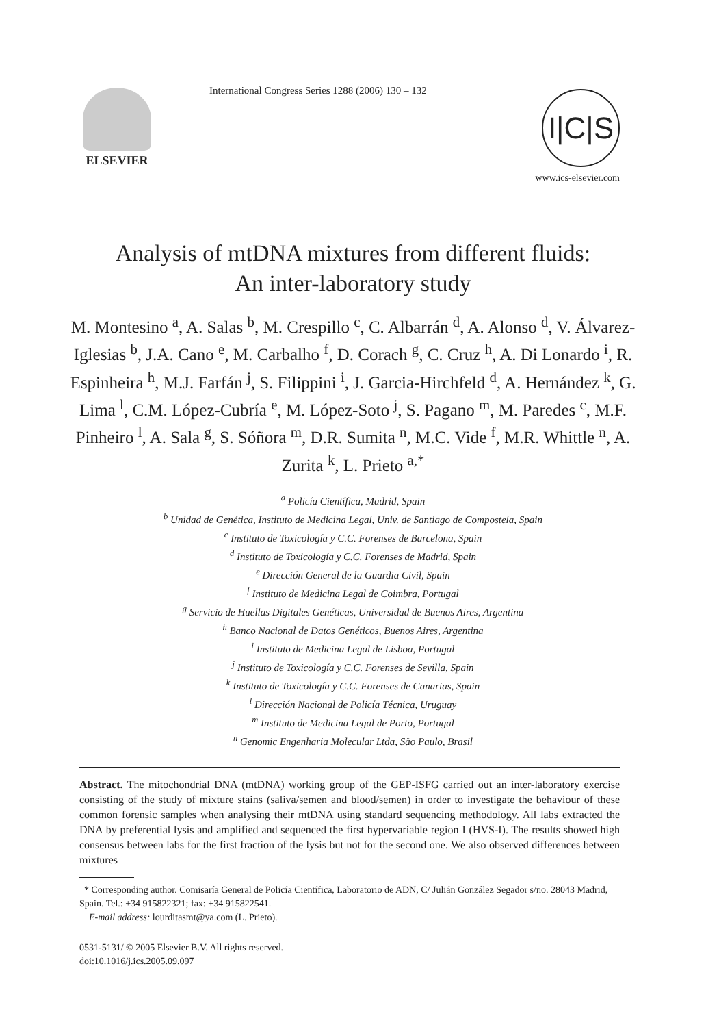ELSEVIER
International Congress Series 1288 (2006) 130 – 132
I|C|S
www.ics-elsevier.com
Analysis of mtDNA mixtures from different fluids:
An inter-laboratory study
M. Montesino <sup>a</sup>, A. Salas <sup>b</sup>, M. Crespillo <sup>c</sup>, C. Albarrán <sup>d</sup>, A. Alonso <sup>d</sup>, V. Álvarez-Iglesias <sup>b</sup>, J.A. Cano <sup>e</sup>, M. Carbalho <sup>f</sup>, D. Corach <sup>g</sup>, C. Cruz <sup>h</sup>, A. Di Lonardo <sup>i</sup>, R. Espinheira <sup>h</sup>, M.J. Farfán <sup>j</sup>, S. Filippini <sup>i</sup>, J. Garcia-Hirchfeld <sup>d</sup>, A. Hernández <sup>k</sup>, G. Lima <sup>l</sup>, C.M. López-Cubría <sup>e</sup>, M. López-Soto <sup>j</sup>, S. Pagano <sup>m</sup>, M. Paredes <sup>c</sup>, M.F. Pinheiro <sup>l</sup>, A. Sala <sup>g</sup>, S. Sóñora <sup>m</sup>, D.R. Sumita <sup>n</sup>, M.C. Vide <sup>f</sup>, M.R. Whittle <sup>n</sup>, A. Zurita <sup>k</sup>, L. Prieto <sup>a,*</sup>
<sup>a</sup> Policía Científica, Madrid, Spain
<sup>b</sup> Unidad de Genética, Instituto de Medicina Legal, Univ. de Santiago de Compostela, Spain
<sup>c</sup> Instituto de Toxicología y C.C. Forenses de Barcelona, Spain
<sup>d</sup> Instituto de Toxicología y C.C. Forenses de Madrid, Spain
<sup>e</sup> Dirección General de la Guardia Civil, Spain
<sup>f</sup> Instituto de Medicina Legal de Coimbra, Portugal
<sup>g</sup> Servicio de Huellas Digitales Genéticas, Universidad de Buenos Aires, Argentina
<sup>h</sup> Banco Nacional de Datos Genéticos, Buenos Aires, Argentina
<sup>i</sup> Instituto de Medicina Legal de Lisboa, Portugal
<sup>j</sup> Instituto de Toxicología y C.C. Forenses de Sevilla, Spain
<sup>k</sup> Instituto de Toxicología y C.C. Forenses de Canarias, Spain
<sup>l</sup> Dirección Nacional de Policía Técnica, Uruguay
<sup>m</sup> Instituto de Medicina Legal de Porto, Portugal
<sup>n</sup> Genomic Engenharia Molecular Ltda, São Paulo, Brasil
Abstract. The mitochondrial DNA (mtDNA) working group of the GEP-ISFG carried out an inter-laboratory exercise consisting of the study of mixture stains (saliva/semen and blood/semen) in order to investigate the behaviour of these common forensic samples when analysing their mtDNA using standard sequencing methodology. All labs extracted the DNA by preferential lysis and amplified and sequenced the first hypervariable region I (HVS-I). The results showed high consensus between labs for the first fraction of the lysis but not for the second one. We also observed differences between mixtures
* Corresponding author. Comisaría General de Policía Científica, Laboratorio de ADN, C/ Julián González Segador s/no. 28043 Madrid, Spain. Tel.: +34 915822321; fax: +34 915822541.
E-mail address: lourditasmt@ya.com (L. Prieto).
0531-5131/ © 2005 Elsevier B.V. All rights reserved.
doi:10.1016/j.ics.2005.09.097